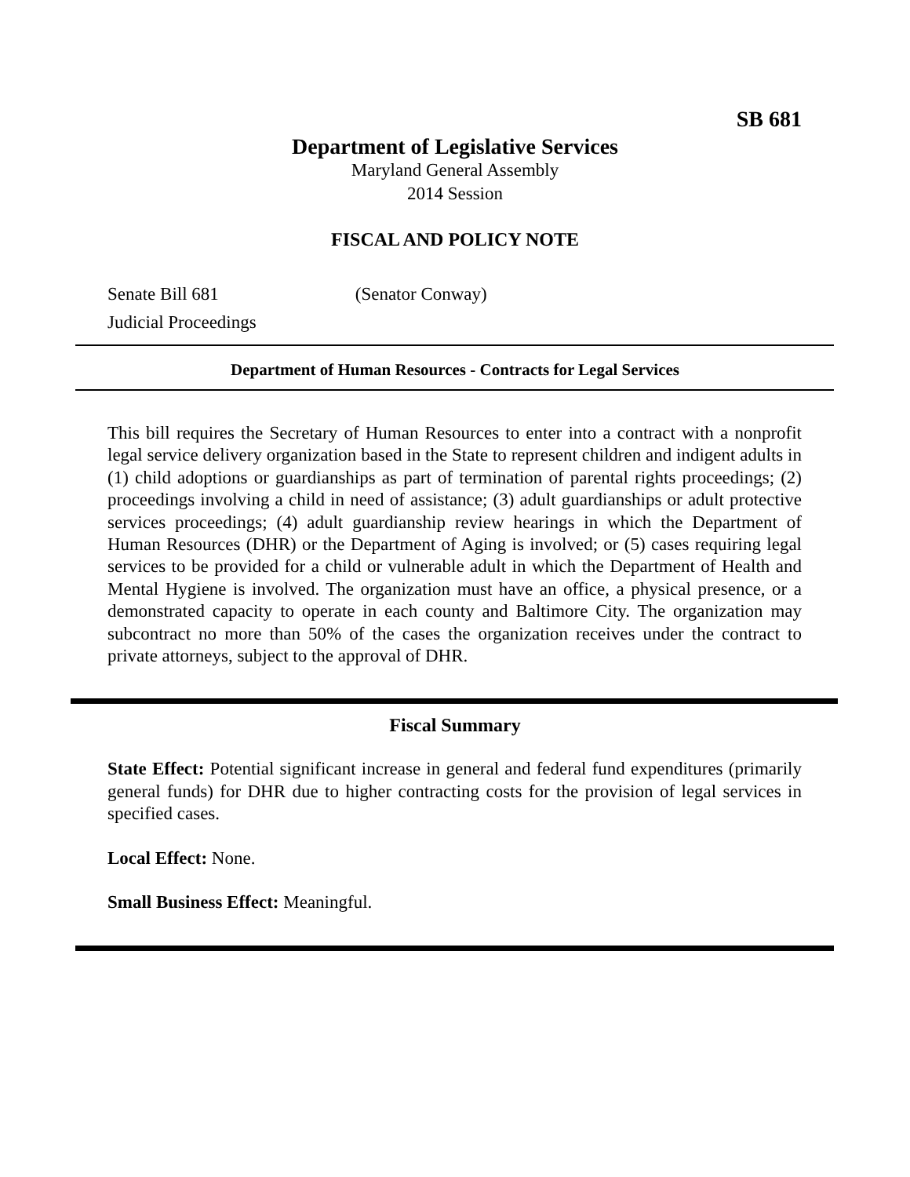SB 681
Department of Legislative Services
Maryland General Assembly
2014 Session
FISCAL AND POLICY NOTE
Senate Bill 681 (Senator Conway)
Judicial Proceedings
Department of Human Resources - Contracts for Legal Services
This bill requires the Secretary of Human Resources to enter into a contract with a nonprofit legal service delivery organization based in the State to represent children and indigent adults in (1) child adoptions or guardianships as part of termination of parental rights proceedings; (2) proceedings involving a child in need of assistance; (3) adult guardianships or adult protective services proceedings; (4) adult guardianship review hearings in which the Department of Human Resources (DHR) or the Department of Aging is involved; or (5) cases requiring legal services to be provided for a child or vulnerable adult in which the Department of Health and Mental Hygiene is involved. The organization must have an office, a physical presence, or a demonstrated capacity to operate in each county and Baltimore City. The organization may subcontract no more than 50% of the cases the organization receives under the contract to private attorneys, subject to the approval of DHR.
Fiscal Summary
State Effect: Potential significant increase in general and federal fund expenditures (primarily general funds) for DHR due to higher contracting costs for the provision of legal services in specified cases.
Local Effect: None.
Small Business Effect: Meaningful.